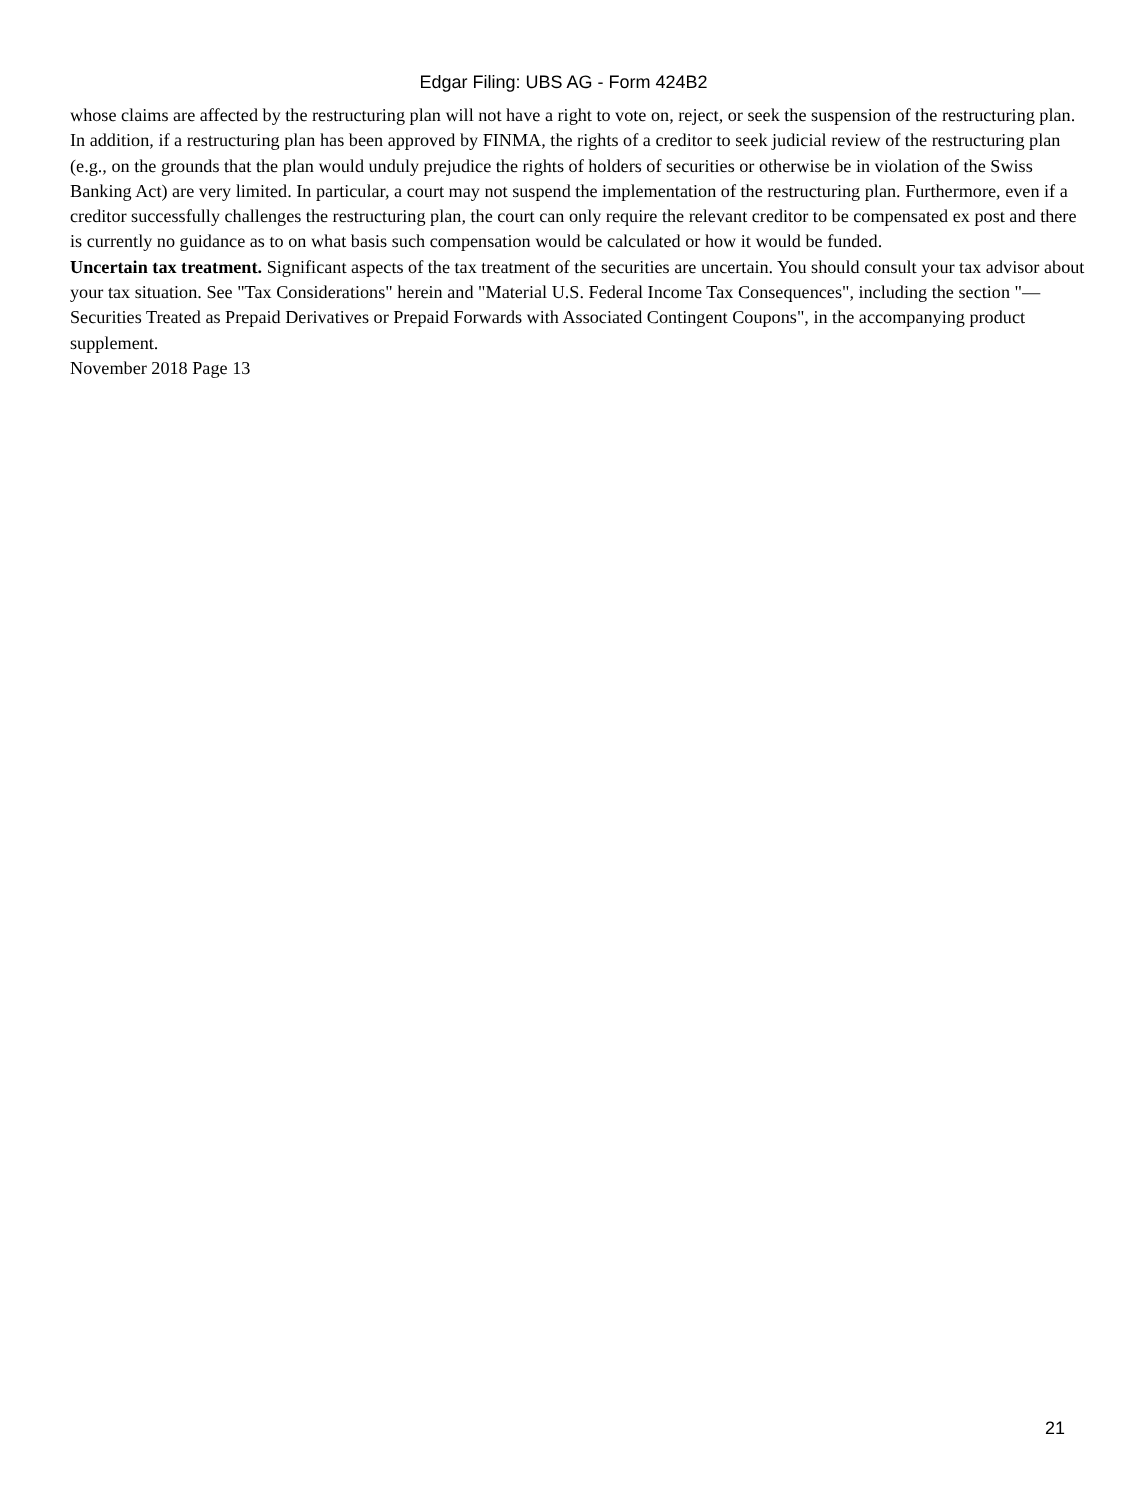Edgar Filing: UBS AG - Form 424B2
whose claims are affected by the restructuring plan will not have a right to vote on, reject, or seek the suspension of the restructuring plan. In addition, if a restructuring plan has been approved by FINMA, the rights of a creditor to seek judicial review of the restructuring plan (e.g., on the grounds that the plan would unduly prejudice the rights of holders of securities or otherwise be in violation of the Swiss Banking Act) are very limited. In particular, a court may not suspend the implementation of the restructuring plan. Furthermore, even if a creditor successfully challenges the restructuring plan, the court can only require the relevant creditor to be compensated ex post and there is currently no guidance as to on what basis such compensation would be calculated or how it would be funded.
Uncertain tax treatment. Significant aspects of the tax treatment of the securities are uncertain. You should consult your tax advisor about your tax situation. See "Tax Considerations" herein and "Material U.S. Federal Income Tax Consequences", including the section "— Securities Treated as Prepaid Derivatives or Prepaid Forwards with Associated Contingent Coupons", in the accompanying product supplement.
November 2018 Page 13
21